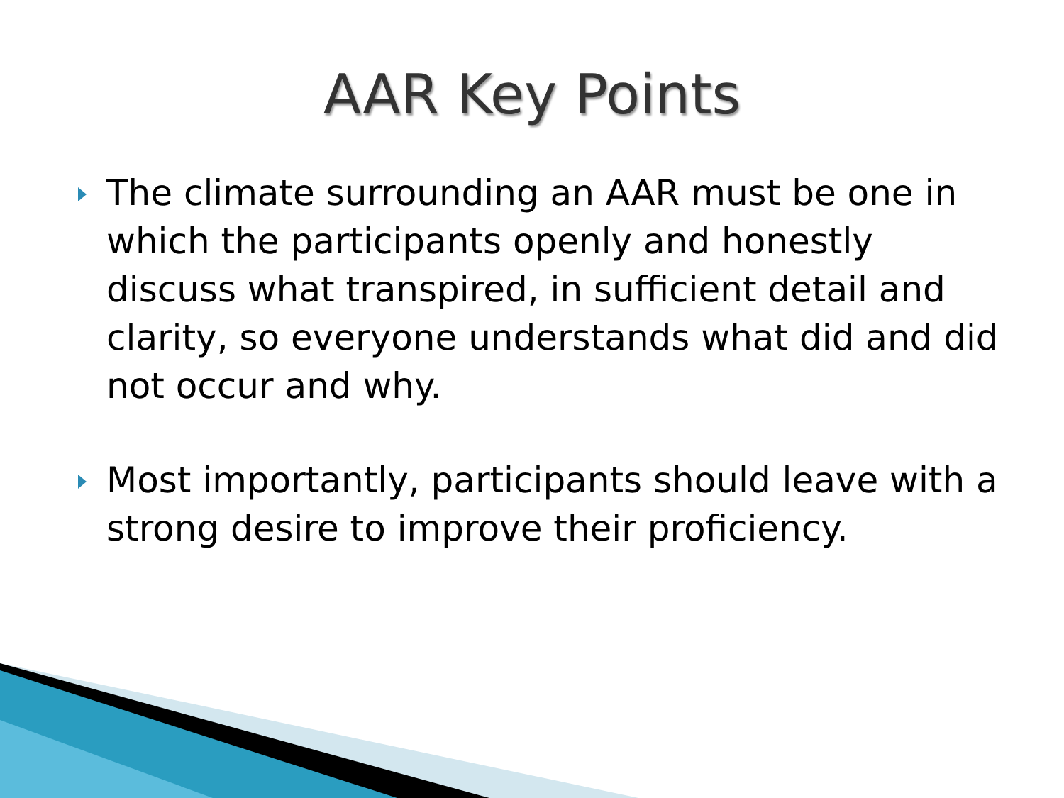AAR Key Points
The climate surrounding an AAR must be one in which the participants openly and honestly discuss what transpired, in sufficient detail and clarity, so everyone understands what did and did not occur and why.
Most importantly, participants should leave with a strong desire to improve their proficiency.